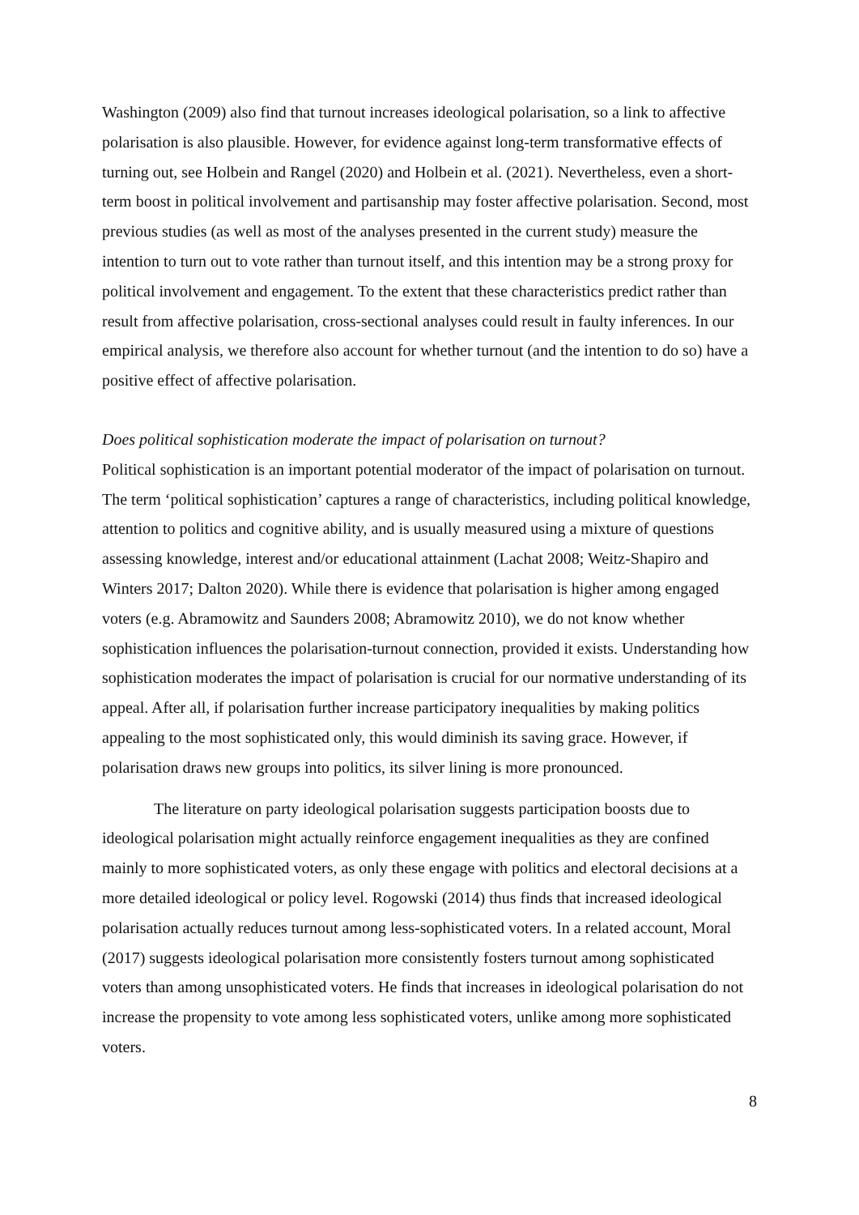Washington (2009) also find that turnout increases ideological polarisation, so a link to affective polarisation is also plausible. However, for evidence against long-term transformative effects of turning out, see Holbein and Rangel (2020) and Holbein et al. (2021). Nevertheless, even a short-term boost in political involvement and partisanship may foster affective polarisation. Second, most previous studies (as well as most of the analyses presented in the current study) measure the intention to turn out to vote rather than turnout itself, and this intention may be a strong proxy for political involvement and engagement. To the extent that these characteristics predict rather than result from affective polarisation, cross-sectional analyses could result in faulty inferences. In our empirical analysis, we therefore also account for whether turnout (and the intention to do so) have a positive effect of affective polarisation.
Does political sophistication moderate the impact of polarisation on turnout?
Political sophistication is an important potential moderator of the impact of polarisation on turnout. The term ‘political sophistication’ captures a range of characteristics, including political knowledge, attention to politics and cognitive ability, and is usually measured using a mixture of questions assessing knowledge, interest and/or educational attainment (Lachat 2008; Weitz-Shapiro and Winters 2017; Dalton 2020). While there is evidence that polarisation is higher among engaged voters (e.g. Abramowitz and Saunders 2008; Abramowitz 2010), we do not know whether sophistication influences the polarisation-turnout connection, provided it exists. Understanding how sophistication moderates the impact of polarisation is crucial for our normative understanding of its appeal. After all, if polarisation further increase participatory inequalities by making politics appealing to the most sophisticated only, this would diminish its saving grace. However, if polarisation draws new groups into politics, its silver lining is more pronounced.
The literature on party ideological polarisation suggests participation boosts due to ideological polarisation might actually reinforce engagement inequalities as they are confined mainly to more sophisticated voters, as only these engage with politics and electoral decisions at a more detailed ideological or policy level. Rogowski (2014) thus finds that increased ideological polarisation actually reduces turnout among less-sophisticated voters. In a related account, Moral (2017) suggests ideological polarisation more consistently fosters turnout among sophisticated voters than among unsophisticated voters. He finds that increases in ideological polarisation do not increase the propensity to vote among less sophisticated voters, unlike among more sophisticated voters.
8